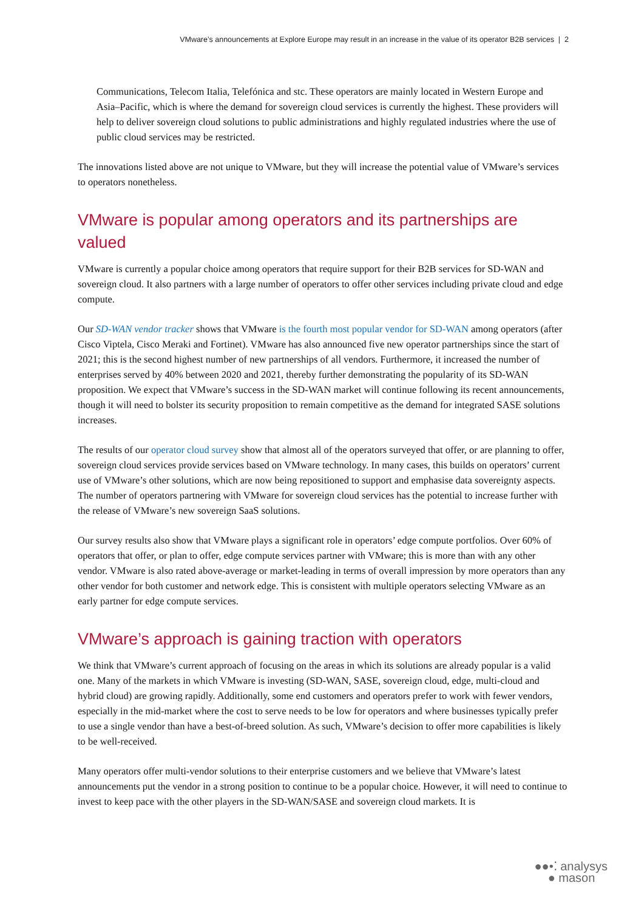VMware’s announcements at Explore Europe may result in an increase in the value of its operator B2B services | 2
Communications, Telecom Italia, Telefónica and stc. These operators are mainly located in Western Europe and Asia–Pacific, which is where the demand for sovereign cloud services is currently the highest. These providers will help to deliver sovereign cloud solutions to public administrations and highly regulated industries where the use of public cloud services may be restricted.
The innovations listed above are not unique to VMware, but they will increase the potential value of VMware’s services to operators nonetheless.
VMware is popular among operators and its partnerships are valued
VMware is currently a popular choice among operators that require support for their B2B services for SD-WAN and sovereign cloud. It also partners with a large number of operators to offer other services including private cloud and edge compute.
Our SD-WAN vendor tracker shows that VMware is the fourth most popular vendor for SD-WAN among operators (after Cisco Viptela, Cisco Meraki and Fortinet). VMware has also announced five new operator partnerships since the start of 2021; this is the second highest number of new partnerships of all vendors. Furthermore, it increased the number of enterprises served by 40% between 2020 and 2021, thereby further demonstrating the popularity of its SD-WAN proposition. We expect that VMware’s success in the SD-WAN market will continue following its recent announcements, though it will need to bolster its security proposition to remain competitive as the demand for integrated SASE solutions increases.
The results of our operator cloud survey show that almost all of the operators surveyed that offer, or are planning to offer, sovereign cloud services provide services based on VMware technology. In many cases, this builds on operators’ current use of VMware’s other solutions, which are now being repositioned to support and emphasise data sovereignty aspects. The number of operators partnering with VMware for sovereign cloud services has the potential to increase further with the release of VMware’s new sovereign SaaS solutions.
Our survey results also show that VMware plays a significant role in operators’ edge compute portfolios. Over 60% of operators that offer, or plan to offer, edge compute services partner with VMware; this is more than with any other vendor. VMware is also rated above-average or market-leading in terms of overall impression by more operators than any other vendor for both customer and network edge. This is consistent with multiple operators selecting VMware as an early partner for edge compute services.
VMware’s approach is gaining traction with operators
We think that VMware’s current approach of focusing on the areas in which its solutions are already popular is a valid one. Many of the markets in which VMware is investing (SD-WAN, SASE, sovereign cloud, edge, multi-cloud and hybrid cloud) are growing rapidly. Additionally, some end customers and operators prefer to work with fewer vendors, especially in the mid-market where the cost to serve needs to be low for operators and where businesses typically prefer to use a single vendor than have a best-of-breed solution. As such, VMware’s decision to offer more capabilities is likely to be well-received.
Many operators offer multi-vendor solutions to their enterprise customers and we believe that VMware’s latest announcements put the vendor in a strong position to continue to be a popular choice. However, it will need to continue to invest to keep pace with the other players in the SD-WAN/SASE and sovereign cloud markets. It is
●●•⁚ analysys
● mason